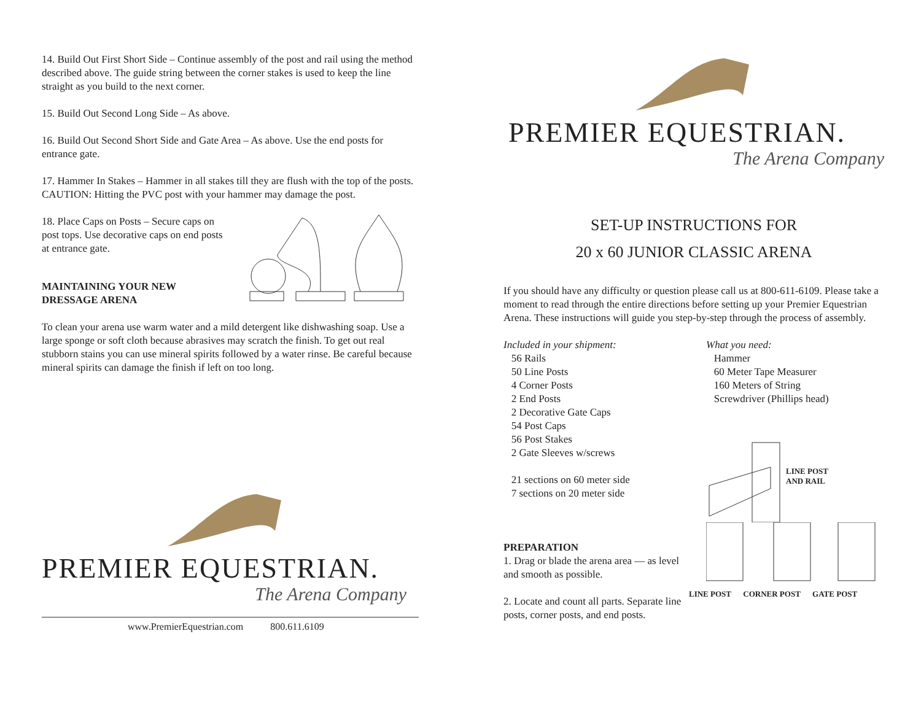14. Build Out First Short Side – Continue assembly of the post and rail using the method described above. The guide string between the corner stakes is used to keep the line straight as you build to the next corner.
15. Build Out Second Long Side – As above.
16. Build Out Second Short Side and Gate Area – As above. Use the end posts for entrance gate.
17. Hammer In Stakes – Hammer in all stakes till they are flush with the top of the posts. CAUTION: Hitting the PVC post with your hammer may damage the post.
18. Place Caps on Posts – Secure caps on post tops. Use decorative caps on end posts at entrance gate.
MAINTAINING YOUR NEW DRESSAGE ARENA
To clean your arena use warm water and a mild detergent like dishwashing soap. Use a large sponge or soft cloth because abrasives may scratch the finish. To get out real stubborn stains you can use mineral spirits followed by a water rinse. Be careful because mineral spirits can damage the finish if left on too long.
PREMIER EQUESTRIAN.
The Arena Company
www.PremierEquestrian.com 800.611.6109
PREMIER EQUESTRIAN.
The Arena Company
SET-UP INSTRUCTIONS FOR
20 x 60 JUNIOR CLASSIC ARENA
If you should have any difficulty or question please call us at 800-611-6109. Please take a moment to read through the entire directions before setting up your Premier Equestrian Arena. These instructions will guide you step-by-step through the process of assembly.
Included in your shipment:
56 Rails
50 Line Posts
4 Corner Posts
2 End Posts
2 Decorative Gate Caps
54 Post Caps
56 Post Stakes
2 Gate Sleeves w/screws
21 sections on 60 meter side
7 sections on 20 meter side
PREPARATION
1. Drag or blade the arena area — as level and smooth as possible.
2. Locate and count all parts. Separate line posts, corner posts, and end posts.
What you need:
Hammer
60 Meter Tape Measurer
160 Meters of String
Screwdriver (Phillips head)
LINE POST
AND RAIL
LINE POST CORNER POST GATE POST